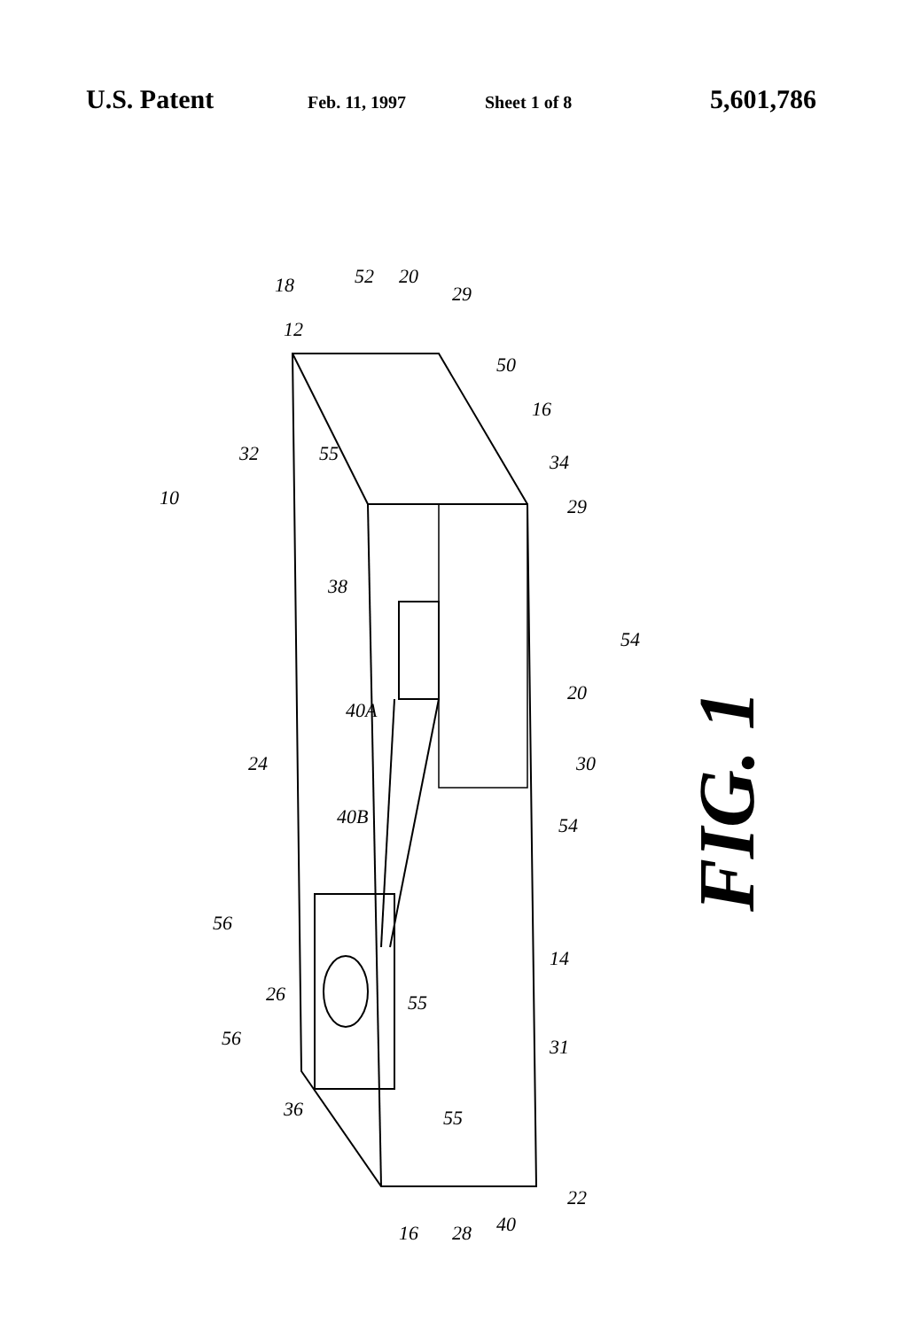U.S. Patent Feb. 11, 1997 Sheet 1 of 8 5,601,786
10
12
18
52
20
29
50
16
34
29
32
55
38
40A
40B
24
54
20
30
54
14
56
26
56
55
55
36
31
22
16
28
40
FIG. 1